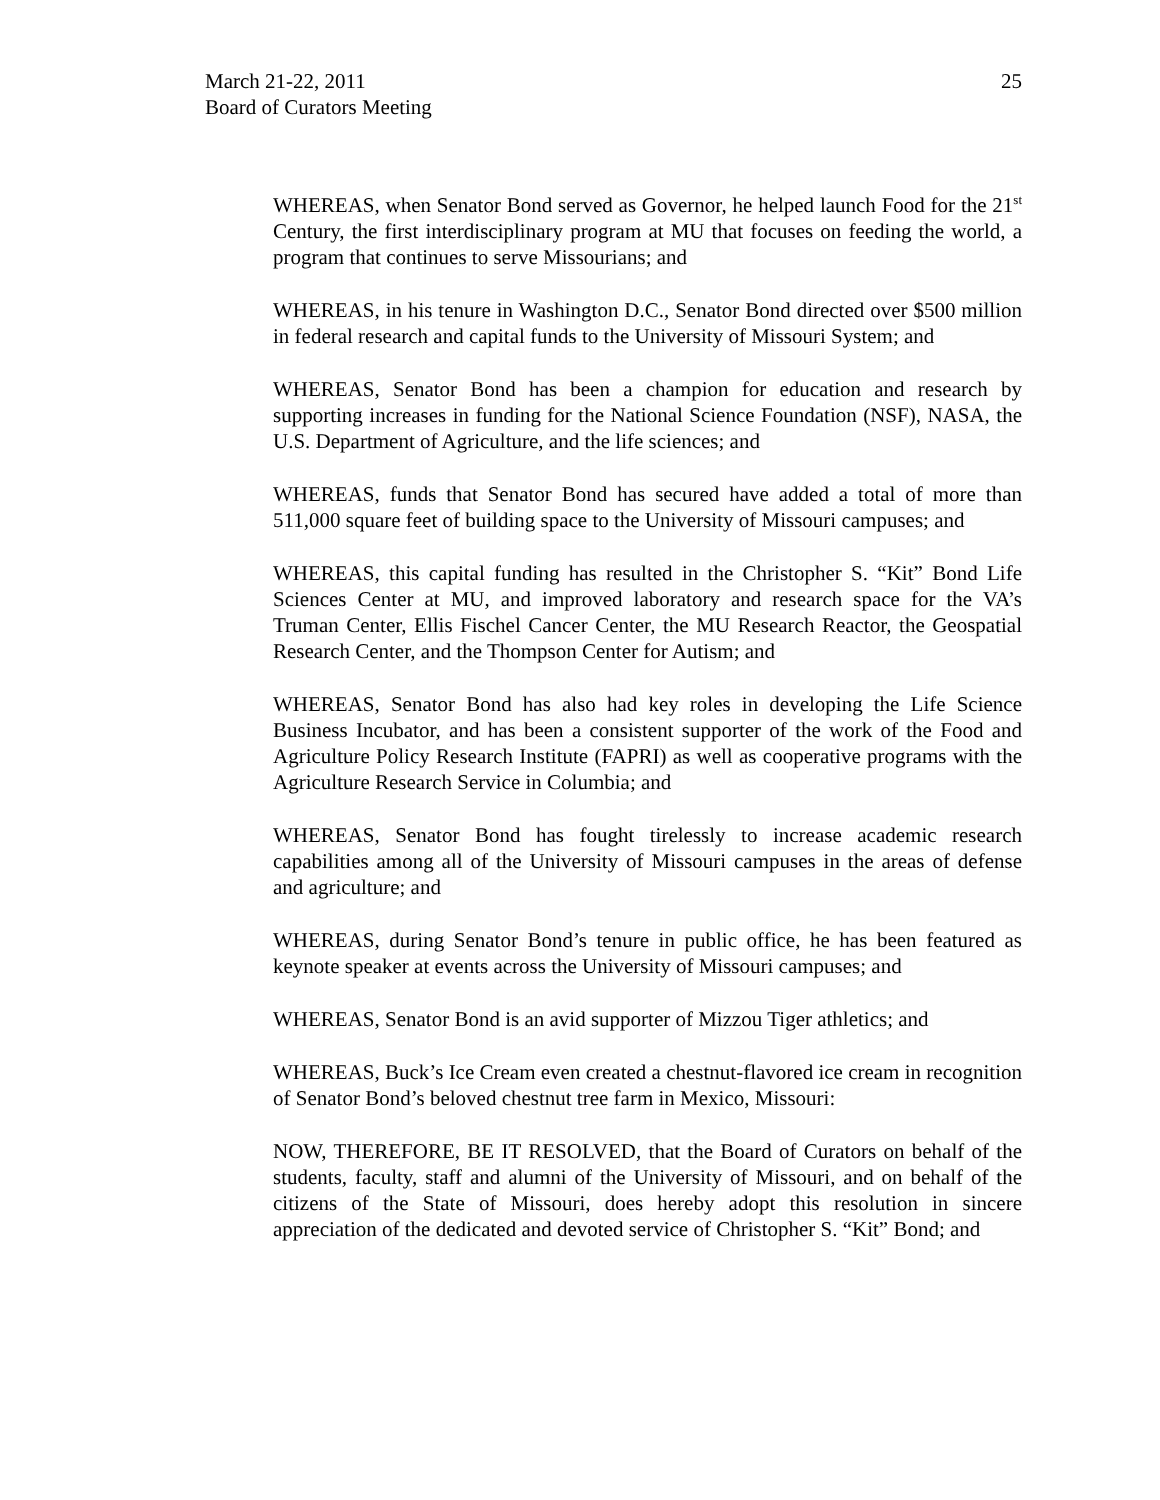25 March 21-22, 2011
Board of Curators Meeting
WHEREAS, when Senator Bond served as Governor, he helped launch Food for the 21<sup>st</sup> Century, the first interdisciplinary program at MU that focuses on feeding the world, a program that continues to serve Missourians; and
WHEREAS, in his tenure in Washington D.C., Senator Bond directed over $500 million in federal research and capital funds to the University of Missouri System; and
WHEREAS, Senator Bond has been a champion for education and research by supporting increases in funding for the National Science Foundation (NSF), NASA, the U.S. Department of Agriculture, and the life sciences; and
WHEREAS, funds that Senator Bond has secured have added a total of more than 511,000 square feet of building space to the University of Missouri campuses; and
WHEREAS, this capital funding has resulted in the Christopher S. “Kit” Bond Life Sciences Center at MU, and improved laboratory and research space for the VA’s Truman Center, Ellis Fischel Cancer Center, the MU Research Reactor, the Geospatial Research Center, and the Thompson Center for Autism; and
WHEREAS, Senator Bond has also had key roles in developing the Life Science Business Incubator, and has been a consistent supporter of the work of the Food and Agriculture Policy Research Institute (FAPRI) as well as cooperative programs with the Agriculture Research Service in Columbia; and
WHEREAS, Senator Bond has fought tirelessly to increase academic research capabilities among all of the University of Missouri campuses in the areas of defense and agriculture; and
WHEREAS, during Senator Bond’s tenure in public office, he has been featured as keynote speaker at events across the University of Missouri campuses; and
WHEREAS, Senator Bond is an avid supporter of Mizzou Tiger athletics; and
WHEREAS, Buck’s Ice Cream even created a chestnut-flavored ice cream in recognition of Senator Bond’s beloved chestnut tree farm in Mexico, Missouri:
NOW, THEREFORE, BE IT RESOLVED, that the Board of Curators on behalf of the students, faculty, staff and alumni of the University of Missouri, and on behalf of the citizens of the State of Missouri, does hereby adopt this resolution in sincere appreciation of the dedicated and devoted service of Christopher S. “Kit” Bond; and